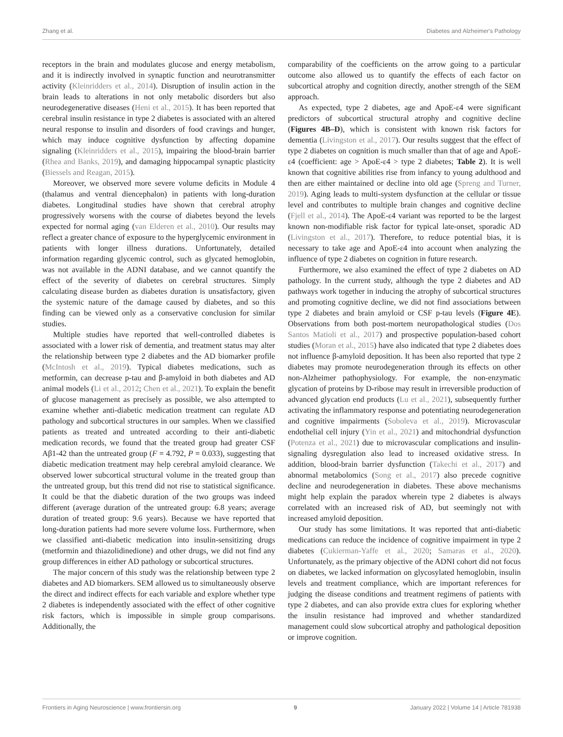Zhang et al. Diabetes and Alzheimer's Pathology
receptors in the brain and modulates glucose and energy metabolism, and it is indirectly involved in synaptic function and neurotransmitter activity (Kleinridders et al., 2014). Disruption of insulin action in the brain leads to alterations in not only metabolic disorders but also neurodegenerative diseases (Heni et al., 2015). It has been reported that cerebral insulin resistance in type 2 diabetes is associated with an altered neural response to insulin and disorders of food cravings and hunger, which may induce cognitive dysfunction by affecting dopamine signaling (Kleinridders et al., 2015), impairing the blood-brain barrier (Rhea and Banks, 2019), and damaging hippocampal synaptic plasticity (Biessels and Reagan, 2015).
Moreover, we observed more severe volume deficits in Module 4 (thalamus and ventral diencephalon) in patients with long-duration diabetes. Longitudinal studies have shown that cerebral atrophy progressively worsens with the course of diabetes beyond the levels expected for normal aging (van Elderen et al., 2010). Our results may reflect a greater chance of exposure to the hyperglycemic environment in patients with longer illness durations. Unfortunately, detailed information regarding glycemic control, such as glycated hemoglobin, was not available in the ADNI database, and we cannot quantify the effect of the severity of diabetes on cerebral structures. Simply calculating disease burden as diabetes duration is unsatisfactory, given the systemic nature of the damage caused by diabetes, and so this finding can be viewed only as a conservative conclusion for similar studies.
Multiple studies have reported that well-controlled diabetes is associated with a lower risk of dementia, and treatment status may alter the relationship between type 2 diabetes and the AD biomarker profile (McIntosh et al., 2019). Typical diabetes medications, such as metformin, can decrease p-tau and β-amyloid in both diabetes and AD animal models (Li et al., 2012; Chen et al., 2021). To explain the benefit of glucose management as precisely as possible, we also attempted to examine whether anti-diabetic medication treatment can regulate AD pathology and subcortical structures in our samples. When we classified patients as treated and untreated according to their anti-diabetic medication records, we found that the treated group had greater CSF Aβ1-42 than the untreated group (F = 4.792, P = 0.033), suggesting that diabetic medication treatment may help cerebral amyloid clearance. We observed lower subcortical structural volume in the treated group than the untreated group, but this trend did not rise to statistical significance. It could be that the diabetic duration of the two groups was indeed different (average duration of the untreated group: 6.8 years; average duration of treated group: 9.6 years). Because we have reported that long-duration patients had more severe volume loss. Furthermore, when we classified anti-diabetic medication into insulin-sensitizing drugs (metformin and thiazolidinedione) and other drugs, we did not find any group differences in either AD pathology or subcortical structures.
The major concern of this study was the relationship between type 2 diabetes and AD biomarkers. SEM allowed us to simultaneously observe the direct and indirect effects for each variable and explore whether type 2 diabetes is independently associated with the effect of other cognitive risk factors, which is impossible in simple group comparisons. Additionally, the
comparability of the coefficients on the arrow going to a particular outcome also allowed us to quantify the effects of each factor on subcortical atrophy and cognition directly, another strength of the SEM approach.
As expected, type 2 diabetes, age and ApoE-ε4 were significant predictors of subcortical structural atrophy and cognitive decline (Figures 4B–D), which is consistent with known risk factors for dementia (Livingston et al., 2017). Our results suggest that the effect of type 2 diabetes on cognition is much smaller than that of age and ApoE-ε4 (coefficient: age > ApoE-ε4 > type 2 diabetes; Table 2). It is well known that cognitive abilities rise from infancy to young adulthood and then are either maintained or decline into old age (Spreng and Turner, 2019). Aging leads to multi-system dysfunction at the cellular or tissue level and contributes to multiple brain changes and cognitive decline (Fjell et al., 2014). The ApoE-ε4 variant was reported to be the largest known non-modifiable risk factor for typical late-onset, sporadic AD (Livingston et al., 2017). Therefore, to reduce potential bias, it is necessary to take age and ApoE-ε4 into account when analyzing the influence of type 2 diabetes on cognition in future research.
Furthermore, we also examined the effect of type 2 diabetes on AD pathology. In the current study, although the type 2 diabetes and AD pathways work together in inducing the atrophy of subcortical structures and promoting cognitive decline, we did not find associations between type 2 diabetes and brain amyloid or CSF p-tau levels (Figure 4E). Observations from both post-mortem neuropathological studies (Dos Santos Matioli et al., 2017) and prospective population-based cohort studies (Moran et al., 2015) have also indicated that type 2 diabetes does not influence β-amyloid deposition. It has been also reported that type 2 diabetes may promote neurodegeneration through its effects on other non-Alzheimer pathophysiology. For example, the non-enzymatic glycation of proteins by D-ribose may result in irreversible production of advanced glycation end products (Lu et al., 2021), subsequently further activating the inflammatory response and potentiating neurodegeneration and cognitive impairments (Soboleva et al., 2019). Microvascular endothelial cell injury (Yin et al., 2021) and mitochondrial dysfunction (Potenza et al., 2021) due to microvascular complications and insulin-signaling dysregulation also lead to increased oxidative stress. In addition, blood-brain barrier dysfunction (Takechi et al., 2017) and abnormal metabolomics (Song et al., 2017) also precede cognitive decline and neurodegeneration in diabetes. These above mechanisms might help explain the paradox wherein type 2 diabetes is always correlated with an increased risk of AD, but seemingly not with increased amyloid deposition.
Our study has some limitations. It was reported that anti-diabetic medications can reduce the incidence of cognitive impairment in type 2 diabetes (Cukierman-Yaffe et al., 2020; Samaras et al., 2020). Unfortunately, as the primary objective of the ADNI cohort did not focus on diabetes, we lacked information on glycosylated hemoglobin, insulin levels and treatment compliance, which are important references for judging the disease conditions and treatment regimens of patients with type 2 diabetes, and can also provide extra clues for exploring whether the insulin resistance had improved and whether standardized management could slow subcortical atrophy and pathological deposition or improve cognition.
Frontiers in Aging Neuroscience | www.frontiersin.org 9 January 2022 | Volume 14 | Article 781938